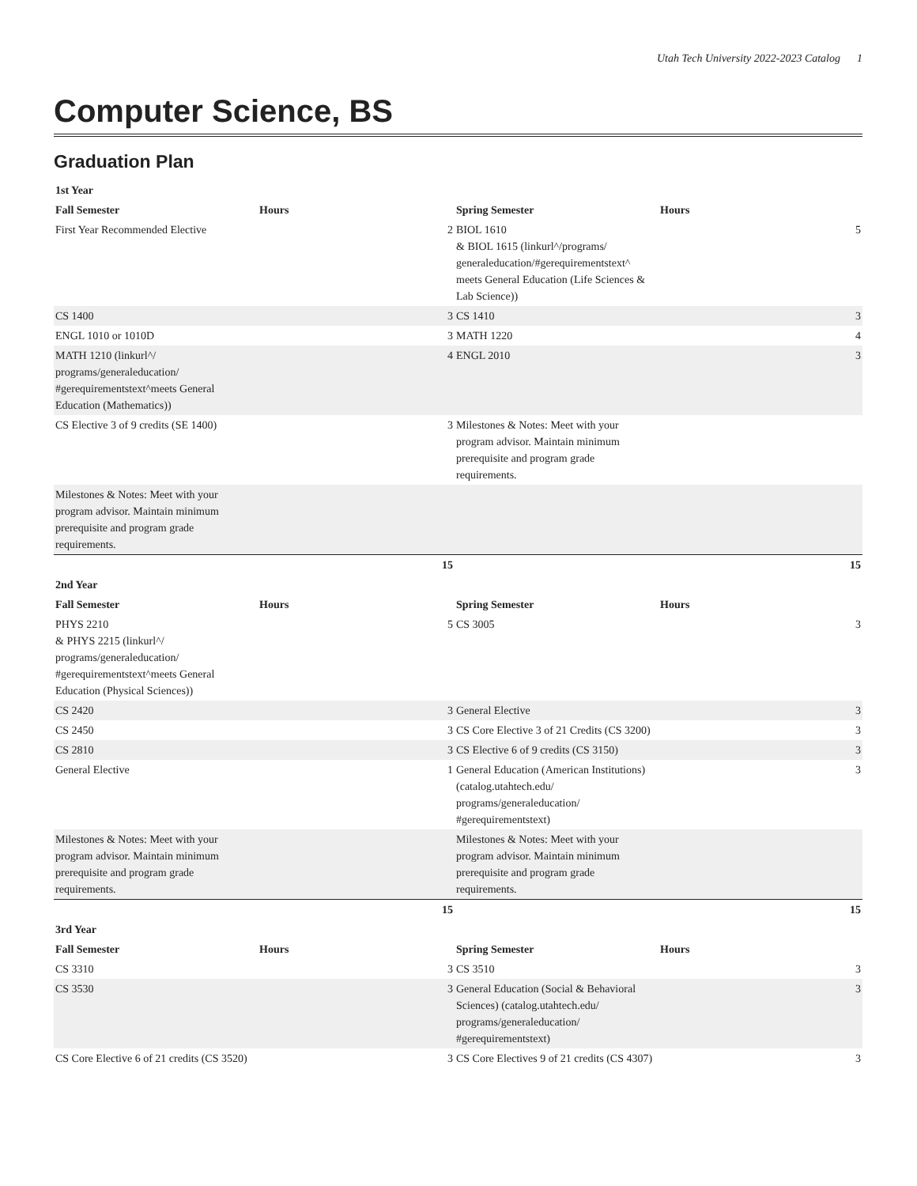Utah Tech University 2022-2023 Catalog 1
Computer Science, BS
Graduation Plan
| 1st Year | | | |
| Fall Semester | Hours | Spring Semester | Hours |
| First Year Recommended Elective | 2 | BIOL 1610 & BIOL 1615 (linkurl^/programs/ generaleducation/#gerequirementstext^ meets General Education (Life Sciences & Lab Science)) | 5 |
| CS 1400 | 3 | CS 1410 | 3 |
| ENGL 1010 or 1010D | 3 | MATH 1220 | 4 |
| MATH 1210 (linkurl^/ programs/generaleducation/ #gerequirementstext^meets General Education (Mathematics)) | 4 | ENGL 2010 | 3 |
| CS Elective 3 of 9 credits (SE 1400) | 3 | Milestones & Notes: Meet with your program advisor. Maintain minimum prerequisite and program grade requirements. | |
| Milestones & Notes: Meet with your program advisor. Maintain minimum prerequisite and program grade requirements. | | | |
| | 15 | | 15 |
| 2nd Year | | | |
| Fall Semester | Hours | Spring Semester | Hours |
| PHYS 2210 & PHYS 2215 (linkurl^/ programs/generaleducation/ #gerequirementstext^meets General Education (Physical Sciences)) | 5 | CS 3005 | 3 |
| CS 2420 | 3 | General Elective | 3 |
| CS 2450 | 3 | CS Core Elective 3 of 21 Credits (CS 3200) | 3 |
| CS 2810 | 3 | CS Elective 6 of 9 credits (CS 3150) | 3 |
| General Elective | 1 | General Education (American Institutions) (catalog.utahtech.edu/ programs/generaleducation/ #gerequirementstext) | 3 |
| Milestones & Notes: Meet with your program advisor. Maintain minimum prerequisite and program grade requirements. | | Milestones & Notes: Meet with your program advisor. Maintain minimum prerequisite and program grade requirements. | |
| | 15 | | 15 |
| 3rd Year | | | |
| Fall Semester | Hours | Spring Semester | Hours |
| CS 3310 | 3 | CS 3510 | 3 |
| CS 3530 | 3 | General Education (Social & Behavioral Sciences) (catalog.utahtech.edu/ programs/generaleducation/ #gerequirementstext) | 3 |
| CS Core Elective 6 of 21 credits (CS 3520) | 3 | CS Core Electives 9 of 21 credits (CS 4307) | 3 |